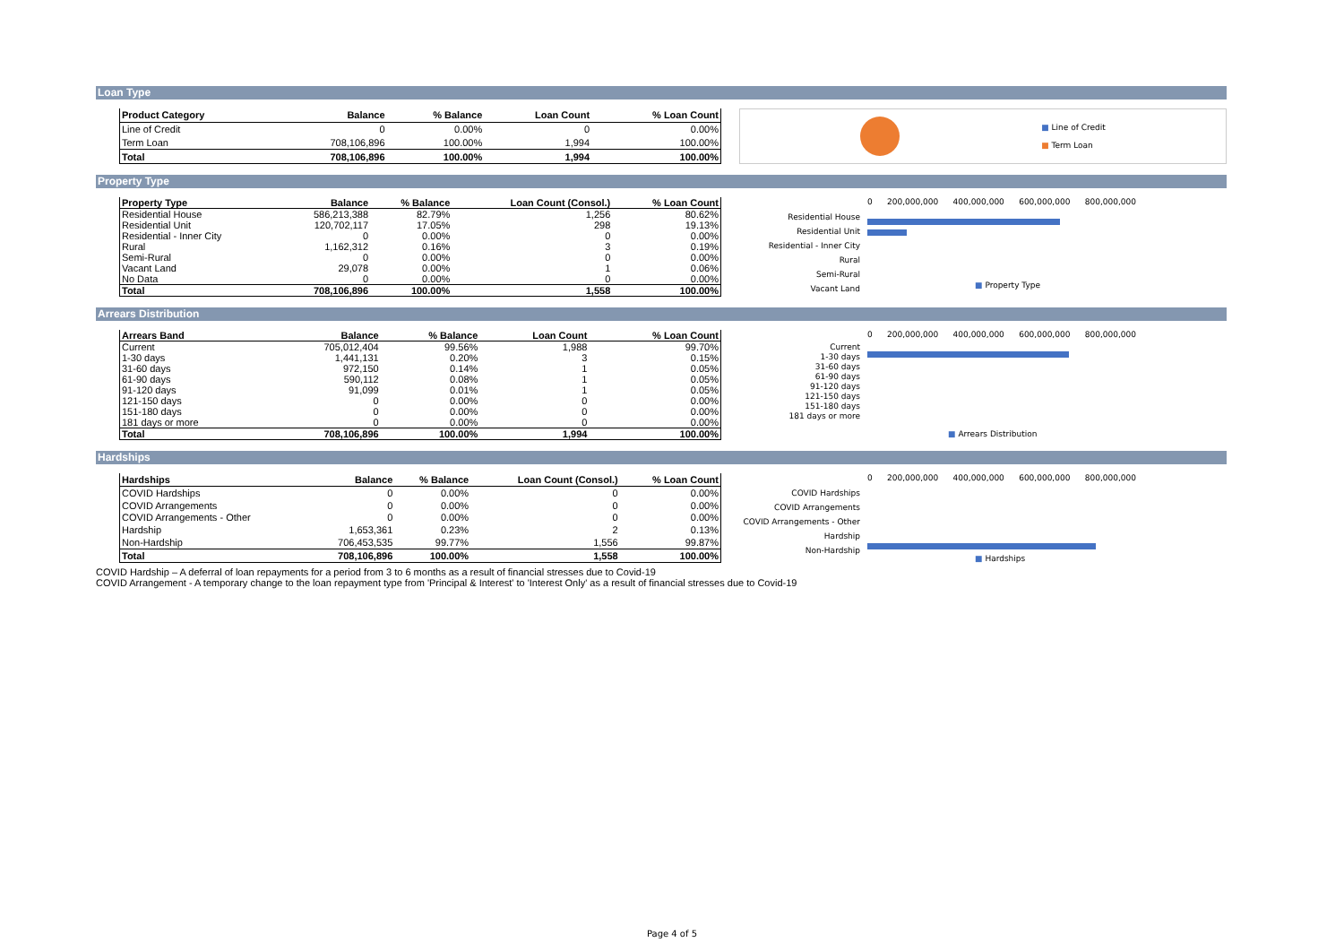Loan Type
| Product Category | Balance | % Balance | Loan Count | % Loan Count |
| --- | --- | --- | --- | --- |
| Line of Credit | 0 | 0.00% | 0 | 0.00% |
| Term Loan | 708,106,896 | 100.00% | 1,994 | 100.00% |
| Total | 708,106,896 | 100.00% | 1,994 | 100.00% |
■ Line of Credit
■ Term Loan
Property Type
| Property Type | Balance | % Balance | Loan Count (Consol.) | % Loan Count |
| --- | --- | --- | --- | --- |
| Residential House | 586,213,388 | 82.79% | 1,256 | 80.62% |
| Residential Unit | 120,702,117 | 17.05% | 298 | 19.13% |
| Residential - Inner City | 0 | 0.00% | 0 | 0.00% |
| Rural | 1,162,312 | 0.16% | 3 | 0.19% |
| Semi-Rural | 0 | 0.00% | 0 | 0.00% |
| Vacant Land | 29,078 | 0.00% | 1 | 0.06% |
| No Data | 0 | 0.00% | 0 | 0.00% |
| Total | 708,106,896 | 100.00% | 1,558 | 100.00% |
Residential House
Residential Unit
Residential - Inner City
Rural
Semi-Rural
Vacant Land
0 200,000,000 400,000,000 600,000,000 800,000,000
■ Property Type
Arrears Distribution
| Arrears Band | Balance | % Balance | Loan Count | % Loan Count |
| --- | --- | --- | --- | --- |
| Current | 705,012,404 | 99.56% | 1,988 | 99.70% |
| 1-30 days | 1,441,131 | 0.20% | 3 | 0.15% |
| 31-60 days | 972,150 | 0.14% | 1 | 0.05% |
| 61-90 days | 590,112 | 0.08% | 1 | 0.05% |
| 91-120 days | 91,099 | 0.01% | 1 | 0.05% |
| 121-150 days | 0 | 0.00% | 0 | 0.00% |
| 151-180 days | 0 | 0.00% | 0 | 0.00% |
| 181 days or more | 0 | 0.00% | 0 | 0.00% |
| Total | 708,106,896 | 100.00% | 1,994 | 100.00% |
Current
1-30 days
31-60 days
61-90 days
91-120 days
121-150 days
151-180 days
181 days or more
0 200,000,000 400,000,000 600,000,000 800,000,000
■ Arrears Distribution
Hardships
| Hardships | Balance | % Balance | Loan Count (Consol.) | % Loan Count |
| --- | --- | --- | --- | --- |
| COVID Hardships | 0 | 0.00% | 0 | 0.00% |
| COVID Arrangements | 0 | 0.00% | 0 | 0.00% |
| COVID Arrangements - Other | 0 | 0.00% | 0 | 0.00% |
| Hardship | 1,653,361 | 0.23% | 2 | 0.13% |
| Non-Hardship | 706,453,535 | 99.77% | 1,556 | 99.87% |
| Total | 708,106,896 | 100.00% | 1,558 | 100.00% |
COVID Hardships
COVID Arrangements
COVID Arrangements - Other
Hardship
Non-Hardship
0 200,000,000 400,000,000 600,000,000 800,000,000
■ Hardships
COVID Hardship – A deferral of loan repayments for a period from 3 to 6 months as a result of financial stresses due to Covid-19
COVID Arrangement - A temporary change to the loan repayment type from 'Principal & Interest' to 'Interest Only' as a result of financial stresses due to Covid-19
Page 4 of 5